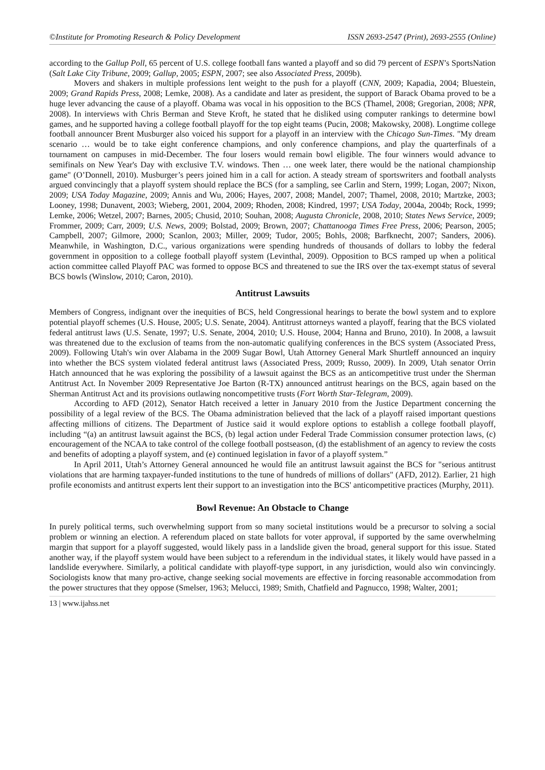©Institute for Promoting Research & Policy Development ISSN 2693-2547 (Print), 2693-2555 (Online)
according to the Gallup Poll, 65 percent of U.S. college football fans wanted a playoff and so did 79 percent of ESPN’s SportsNation (Salt Lake City Tribune, 2009; Gallup, 2005; ESPN, 2007; see also Associated Press, 2009b).
Movers and shakers in multiple professions lent weight to the push for a playoff (CNN, 2009; Kapadia, 2004; Bluestein, 2009; Grand Rapids Press, 2008; Lemke, 2008). As a candidate and later as president, the support of Barack Obama proved to be a huge lever advancing the cause of a playoff. Obama was vocal in his opposition to the BCS (Thamel, 2008; Gregorian, 2008; NPR, 2008). In interviews with Chris Berman and Steve Kroft, he stated that he disliked using computer rankings to determine bowl games, and he supported having a college football playoff for the top eight teams (Pucin, 2008; Makowsky, 2008). Longtime college football announcer Brent Musburger also voiced his support for a playoff in an interview with the Chicago Sun-Times. "My dream scenario … would be to take eight conference champions, and only conference champions, and play the quarterfinals of a tournament on campuses in mid-December. The four losers would remain bowl eligible. The four winners would advance to semifinals on New Year's Day with exclusive T.V. windows. Then … one week later, there would be the national championship game" (O’Donnell, 2010). Musburger’s peers joined him in a call for action. A steady stream of sportswriters and football analysts argued convincingly that a playoff system should replace the BCS (for a sampling, see Carlin and Stern, 1999; Logan, 2007; Nixon, 2009; USA Today Magazine, 2009; Annis and Wu, 2006; Hayes, 2007, 2008; Mandel, 2007; Thamel, 2008, 2010; Martzke, 2003; Looney, 1998; Dunavent, 2003; Wieberg, 2001, 2004, 2009; Rhoden, 2008; Kindred, 1997; USA Today, 2004a, 2004b; Rock, 1999; Lemke, 2006; Wetzel, 2007; Barnes, 2005; Chusid, 2010; Souhan, 2008; Augusta Chronicle, 2008, 2010; States News Service, 2009; Frommer, 2009; Carr, 2009; U.S. News, 2009; Bolstad, 2009; Brown, 2007; Chattanooga Times Free Press, 2006; Pearson, 2005; Campbell, 2007; Gilmore, 2000; Scanlon, 2003; Miller, 2009; Tudor, 2005; Bohls, 2008; Barfknecht, 2007; Sanders, 2006). Meanwhile, in Washington, D.C., various organizations were spending hundreds of thousands of dollars to lobby the federal government in opposition to a college football playoff system (Levinthal, 2009). Opposition to BCS ramped up when a political action committee called Playoff PAC was formed to oppose BCS and threatened to sue the IRS over the tax-exempt status of several BCS bowls (Winslow, 2010; Caron, 2010).
Antitrust Lawsuits
Members of Congress, indignant over the inequities of BCS, held Congressional hearings to berate the bowl system and to explore potential playoff schemes (U.S. House, 2005; U.S. Senate, 2004). Antitrust attorneys wanted a playoff, fearing that the BCS violated federal antitrust laws (U.S. Senate, 1997; U.S. Senate, 2004, 2010; U.S. House, 2004; Hanna and Bruno, 2010). In 2008, a lawsuit was threatened due to the exclusion of teams from the non-automatic qualifying conferences in the BCS system (Associated Press, 2009). Following Utah's win over Alabama in the 2009 Sugar Bowl, Utah Attorney General Mark Shurtleff announced an inquiry into whether the BCS system violated federal antitrust laws (Associated Press, 2009; Russo, 2009). In 2009, Utah senator Orrin Hatch announced that he was exploring the possibility of a lawsuit against the BCS as an anticompetitive trust under the Sherman Antitrust Act. In November 2009 Representative Joe Barton (R-TX) announced antitrust hearings on the BCS, again based on the Sherman Antitrust Act and its provisions outlawing noncompetitive trusts (Fort Worth Star-Telegram, 2009).
According to AFD (2012), Senator Hatch received a letter in January 2010 from the Justice Department concerning the possibility of a legal review of the BCS. The Obama administration believed that the lack of a playoff raised important questions affecting millions of citizens. The Department of Justice said it would explore options to establish a college football playoff, including “(a) an antitrust lawsuit against the BCS, (b) legal action under Federal Trade Commission consumer protection laws, (c) encouragement of the NCAA to take control of the college football postseason, (d) the establishment of an agency to review the costs and benefits of adopting a playoff system, and (e) continued legislation in favor of a playoff system.”
In April 2011, Utah’s Attorney General announced he would file an antitrust lawsuit against the BCS for "serious antitrust violations that are harming taxpayer-funded institutions to the tune of hundreds of millions of dollars" (AFD, 2012). Earlier, 21 high profile economists and antitrust experts lent their support to an investigation into the BCS' anticompetitive practices (Murphy, 2011).
Bowl Revenue: An Obstacle to Change
In purely political terms, such overwhelming support from so many societal institutions would be a precursor to solving a social problem or winning an election. A referendum placed on state ballots for voter approval, if supported by the same overwhelming margin that support for a playoff suggested, would likely pass in a landslide given the broad, general support for this issue. Stated another way, if the playoff system would have been subject to a referendum in the individual states, it likely would have passed in a landslide everywhere. Similarly, a political candidate with playoff-type support, in any jurisdiction, would also win convincingly. Sociologists know that many pro-active, change seeking social movements are effective in forcing reasonable accommodation from the power structures that they oppose (Smelser, 1963; Melucci, 1989; Smith, Chatfield and Pagnucco, 1998; Walter, 2001;
13 | www.ijahss.net